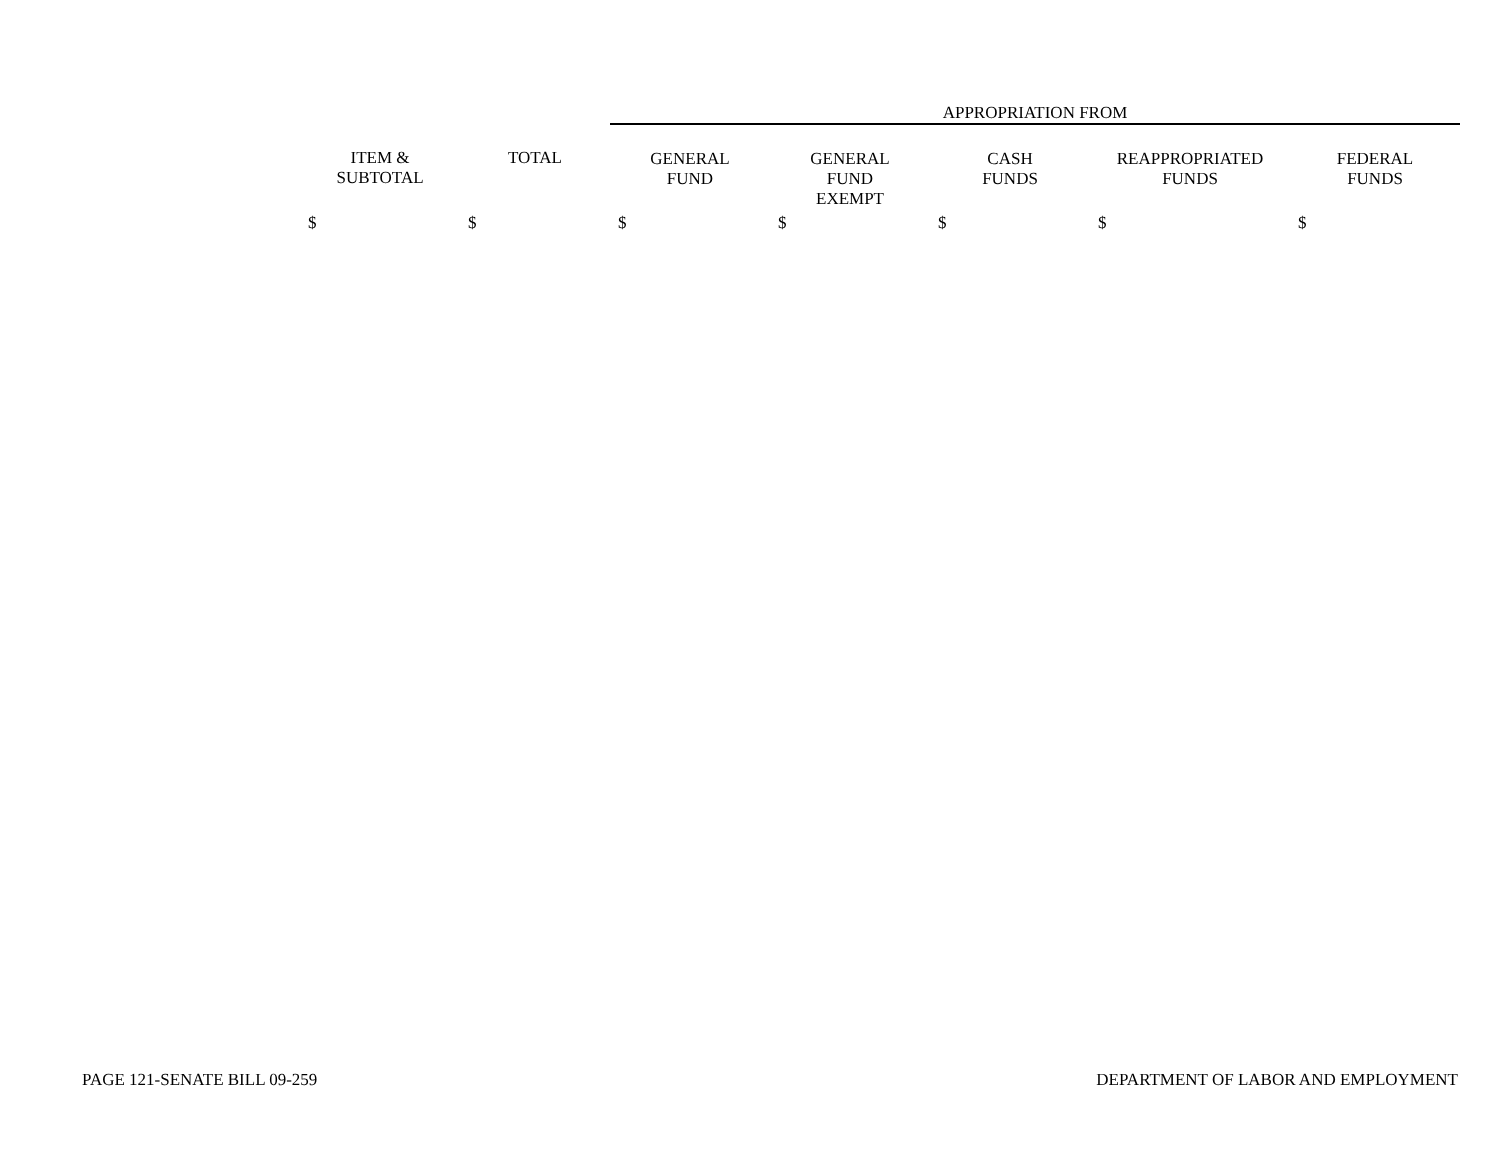| | | APPROPRIATION FROM | | | | |
| --- | --- | --- | --- | --- | --- | --- |
| ITEM & SUBTOTAL | TOTAL | GENERAL FUND | GENERAL FUND EXEMPT | CASH FUNDS | REAPPROPRIATED FUNDS | FEDERAL FUNDS |
| $ | $ | $ | $ | $ | $ | $ |
PAGE 121-SENATE BILL 09-259 DEPARTMENT OF LABOR AND EMPLOYMENT